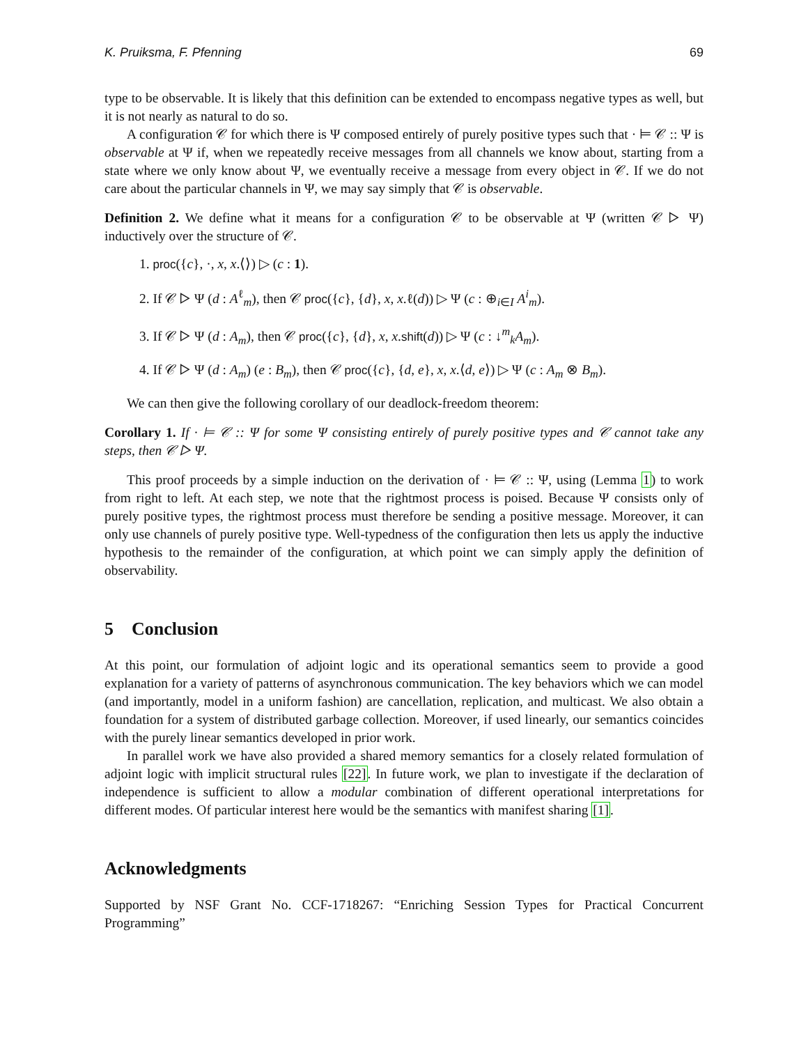K. Pruiksma, F. Pfenning 69
type to be observable. It is likely that this definition can be extended to encompass negative types as well, but it is not nearly as natural to do so.
A configuration 𝒞 for which there is Ψ composed entirely of purely positive types such that · ⊨ 𝒞 :: Ψ is observable at Ψ if, when we repeatedly receive messages from all channels we know about, starting from a state where we only know about Ψ, we eventually receive a message from every object in 𝒞. If we do not care about the particular channels in Ψ, we may say simply that 𝒞 is observable.
Definition 2. We define what it means for a configuration 𝒞 to be observable at Ψ (written 𝒞 ▷ Ψ) inductively over the structure of 𝒞.
1. proc({c}, ·, x, x.⟨⟩) ▷ (c : 1).
2. If 𝒞 ▷ Ψ (d : A<sup>ℓ</sup><sub>m</sub>), then 𝒞 proc({c}, {d}, x, x.ℓ(d)) ▷ Ψ (c : ⊕<sub>i∈I</sub> A<sup>i</sup><sub>m</sub>).
3. If 𝒞 ▷ Ψ (d : A<sub>m</sub>), then 𝒞 proc({c}, {d}, x, x.shift(d)) ▷ Ψ (c : ↓<sup>m</sup><sub>k</sub>A<sub>m</sub>).
4. If 𝒞 ▷ Ψ (d : A<sub>m</sub>) (e : B<sub>m</sub>), then 𝒞 proc({c}, {d, e}, x, x.⟨d, e⟩) ▷ Ψ (c : A<sub>m</sub> ⊗ B<sub>m</sub>).
We can then give the following corollary of our deadlock-freedom theorem:
Corollary 1. If · ⊨ 𝒞 :: Ψ for some Ψ consisting entirely of purely positive types and 𝒞 cannot take any steps, then 𝒞 ▷ Ψ.
This proof proceeds by a simple induction on the derivation of · ⊨ 𝒞 :: Ψ, using (Lemma 1) to work from right to left. At each step, we note that the rightmost process is poised. Because Ψ consists only of purely positive types, the rightmost process must therefore be sending a positive message. Moreover, it can only use channels of purely positive type. Well-typedness of the configuration then lets us apply the inductive hypothesis to the remainder of the configuration, at which point we can simply apply the definition of observability.
5 Conclusion
At this point, our formulation of adjoint logic and its operational semantics seem to provide a good explanation for a variety of patterns of asynchronous communication. The key behaviors which we can model (and importantly, model in a uniform fashion) are cancellation, replication, and multicast. We also obtain a foundation for a system of distributed garbage collection. Moreover, if used linearly, our semantics coincides with the purely linear semantics developed in prior work.
In parallel work we have also provided a shared memory semantics for a closely related formulation of adjoint logic with implicit structural rules [22]. In future work, we plan to investigate if the declaration of independence is sufficient to allow a modular combination of different operational interpretations for different modes. Of particular interest here would be the semantics with manifest sharing [1].
Acknowledgments
Supported by NSF Grant No. CCF-1718267: “Enriching Session Types for Practical Concurrent Programming”